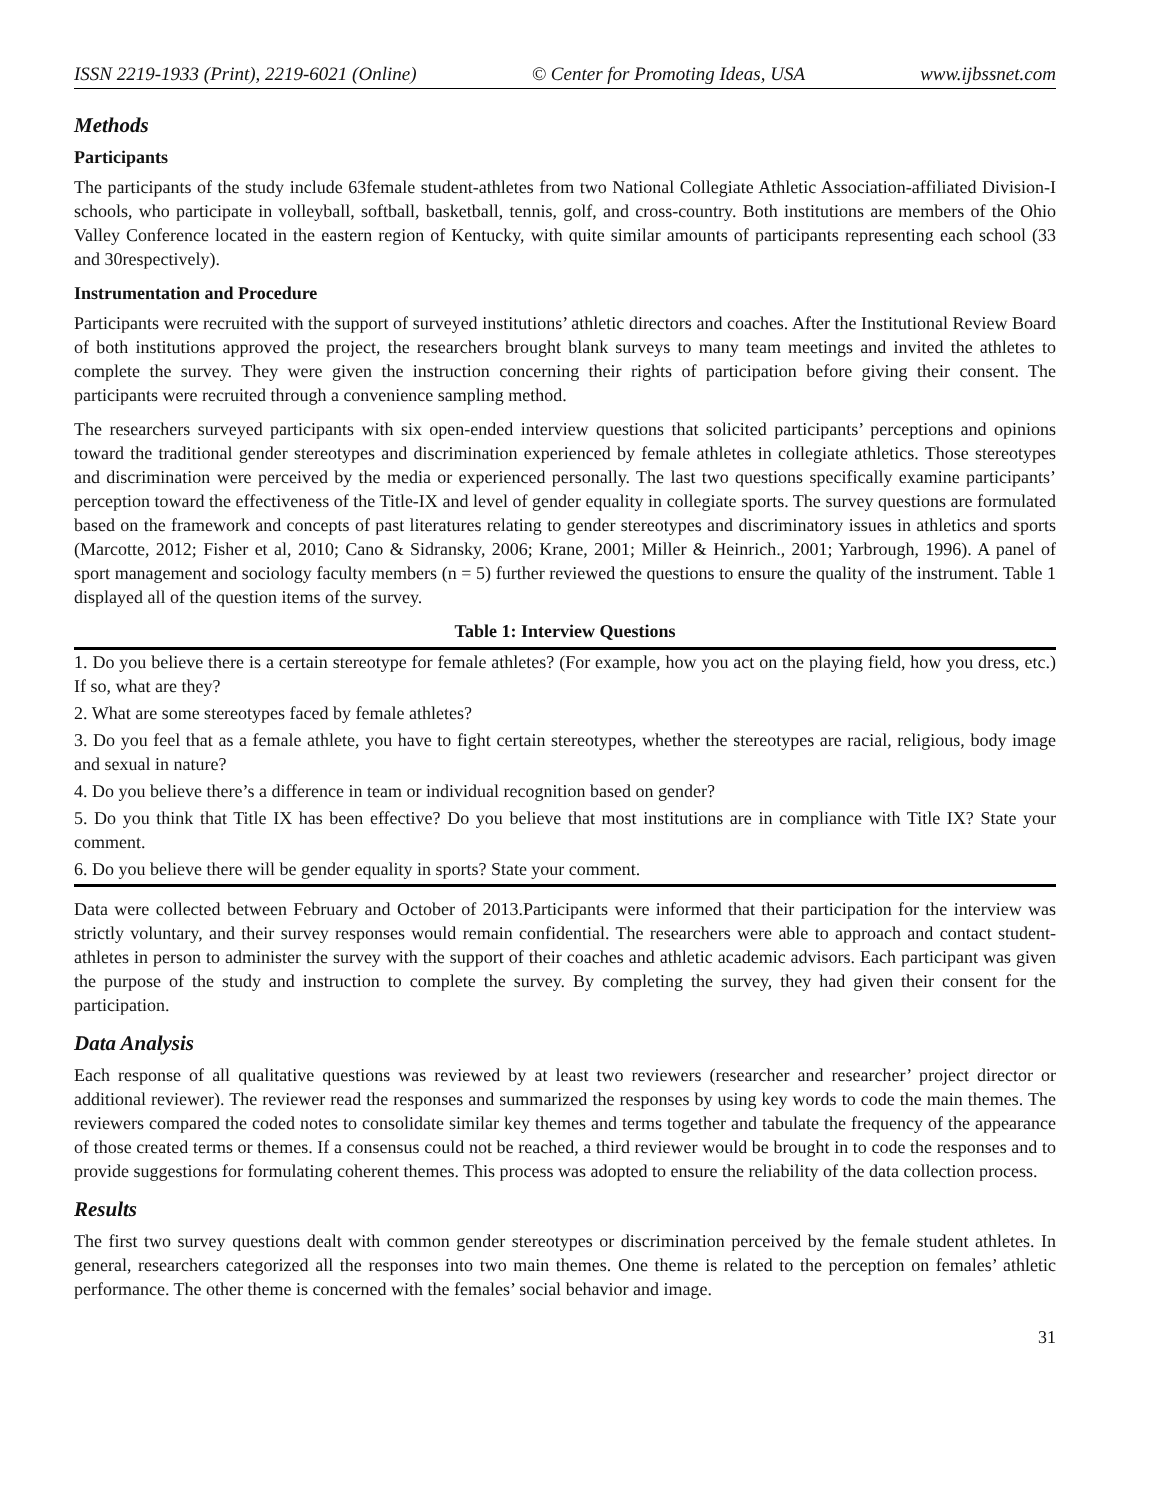ISSN 2219-1933 (Print), 2219-6021 (Online) © Center for Promoting Ideas, USA www.ijbssnet.com
Methods
Participants
The participants of the study include 63female student-athletes from two National Collegiate Athletic Association-affiliated Division-I schools, who participate in volleyball, softball, basketball, tennis, golf, and cross-country. Both institutions are members of the Ohio Valley Conference located in the eastern region of Kentucky, with quite similar amounts of participants representing each school (33 and 30respectively).
Instrumentation and Procedure
Participants were recruited with the support of surveyed institutions’ athletic directors and coaches. After the Institutional Review Board of both institutions approved the project, the researchers brought blank surveys to many team meetings and invited the athletes to complete the survey. They were given the instruction concerning their rights of participation before giving their consent. The participants were recruited through a convenience sampling method.
The researchers surveyed participants with six open-ended interview questions that solicited participants’ perceptions and opinions toward the traditional gender stereotypes and discrimination experienced by female athletes in collegiate athletics. Those stereotypes and discrimination were perceived by the media or experienced personally. The last two questions specifically examine participants’ perception toward the effectiveness of the Title-IX and level of gender equality in collegiate sports. The survey questions are formulated based on the framework and concepts of past literatures relating to gender stereotypes and discriminatory issues in athletics and sports (Marcotte, 2012; Fisher et al, 2010; Cano & Sidransky, 2006; Krane, 2001; Miller & Heinrich., 2001; Yarbrough, 1996). A panel of sport management and sociology faculty members (n = 5) further reviewed the questions to ensure the quality of the instrument. Table 1 displayed all of the question items of the survey.
Table 1: Interview Questions
| 1. Do you believe there is a certain stereotype for female athletes? (For example, how you act on the playing field, how you dress, etc.) If so, what are they? |
| 2. What are some stereotypes faced by female athletes? |
| 3. Do you feel that as a female athlete, you have to fight certain stereotypes, whether the stereotypes are racial, religious, body image and sexual in nature? |
| 4. Do you believe there’s a difference in team or individual recognition based on gender? |
| 5. Do you think that Title IX has been effective? Do you believe that most institutions are in compliance with Title IX? State your comment. |
| 6. Do you believe there will be gender equality in sports? State your comment. |
Data were collected between February and October of 2013.Participants were informed that their participation for the interview was strictly voluntary, and their survey responses would remain confidential. The researchers were able to approach and contact student-athletes in person to administer the survey with the support of their coaches and athletic academic advisors. Each participant was given the purpose of the study and instruction to complete the survey. By completing the survey, they had given their consent for the participation.
Data Analysis
Each response of all qualitative questions was reviewed by at least two reviewers (researcher and researcher’ project director or additional reviewer). The reviewer read the responses and summarized the responses by using key words to code the main themes. The reviewers compared the coded notes to consolidate similar key themes and terms together and tabulate the frequency of the appearance of those created terms or themes. If a consensus could not be reached, a third reviewer would be brought in to code the responses and to provide suggestions for formulating coherent themes. This process was adopted to ensure the reliability of the data collection process.
Results
The first two survey questions dealt with common gender stereotypes or discrimination perceived by the female student athletes. In general, researchers categorized all the responses into two main themes. One theme is related to the perception on females’ athletic performance. The other theme is concerned with the females’ social behavior and image.
31